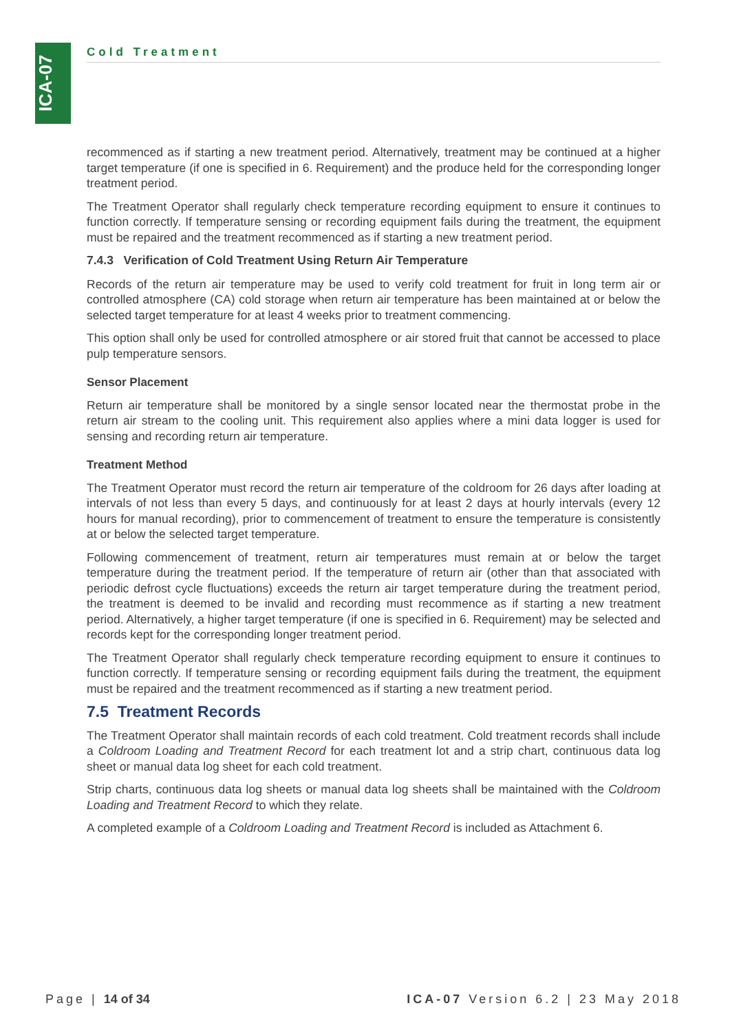ICA-07
Cold Treatment
recommenced as if starting a new treatment period. Alternatively, treatment may be continued at a higher target temperature (if one is specified in 6. Requirement) and the produce held for the corresponding longer treatment period.
The Treatment Operator shall regularly check temperature recording equipment to ensure it continues to function correctly. If temperature sensing or recording equipment fails during the treatment, the equipment must be repaired and the treatment recommenced as if starting a new treatment period.
7.4.3 Verification of Cold Treatment Using Return Air Temperature
Records of the return air temperature may be used to verify cold treatment for fruit in long term air or controlled atmosphere (CA) cold storage when return air temperature has been maintained at or below the selected target temperature for at least 4 weeks prior to treatment commencing.
This option shall only be used for controlled atmosphere or air stored fruit that cannot be accessed to place pulp temperature sensors.
Sensor Placement
Return air temperature shall be monitored by a single sensor located near the thermostat probe in the return air stream to the cooling unit. This requirement also applies where a mini data logger is used for sensing and recording return air temperature.
Treatment Method
The Treatment Operator must record the return air temperature of the coldroom for 26 days after loading at intervals of not less than every 5 days, and continuously for at least 2 days at hourly intervals (every 12 hours for manual recording), prior to commencement of treatment to ensure the temperature is consistently at or below the selected target temperature.
Following commencement of treatment, return air temperatures must remain at or below the target temperature during the treatment period. If the temperature of return air (other than that associated with periodic defrost cycle fluctuations) exceeds the return air target temperature during the treatment period, the treatment is deemed to be invalid and recording must recommence as if starting a new treatment period. Alternatively, a higher target temperature (if one is specified in 6. Requirement) may be selected and records kept for the corresponding longer treatment period.
The Treatment Operator shall regularly check temperature recording equipment to ensure it continues to function correctly. If temperature sensing or recording equipment fails during the treatment, the equipment must be repaired and the treatment recommenced as if starting a new treatment period.
7.5 Treatment Records
The Treatment Operator shall maintain records of each cold treatment. Cold treatment records shall include a Coldroom Loading and Treatment Record for each treatment lot and a strip chart, continuous data log sheet or manual data log sheet for each cold treatment.
Strip charts, continuous data log sheets or manual data log sheets shall be maintained with the Coldroom Loading and Treatment Record to which they relate.
A completed example of a Coldroom Loading and Treatment Record is included as Attachment 6.
Page | 14 of 34 ICA-07 Version 6.2 | 23 May 2018